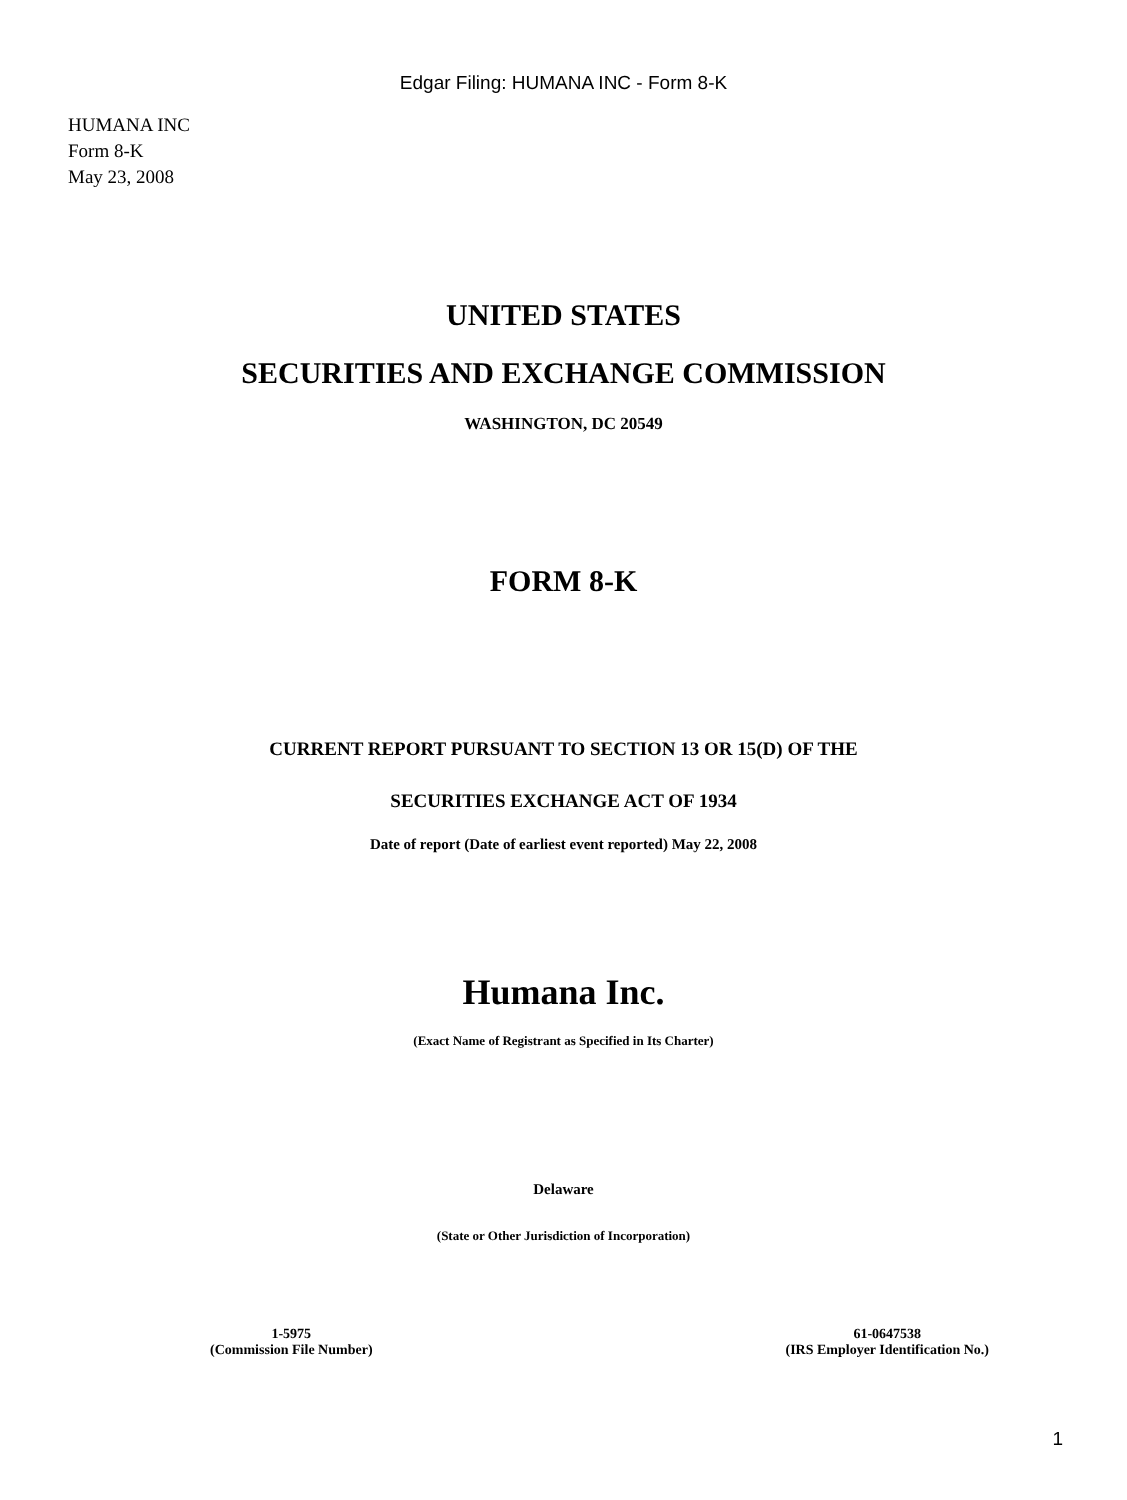Edgar Filing: HUMANA INC - Form 8-K
HUMANA INC
Form 8-K
May 23, 2008
UNITED STATES
SECURITIES AND EXCHANGE COMMISSION
WASHINGTON, DC 20549
FORM 8-K
CURRENT REPORT PURSUANT TO SECTION 13 OR 15(D) OF THE
SECURITIES EXCHANGE ACT OF 1934
Date of report (Date of earliest event reported) May 22, 2008
Humana Inc.
(Exact Name of Registrant as Specified in Its Charter)
Delaware
(State or Other Jurisdiction of Incorporation)
1-5975
(Commission File Number)
61-0647538
(IRS Employer Identification No.)
1